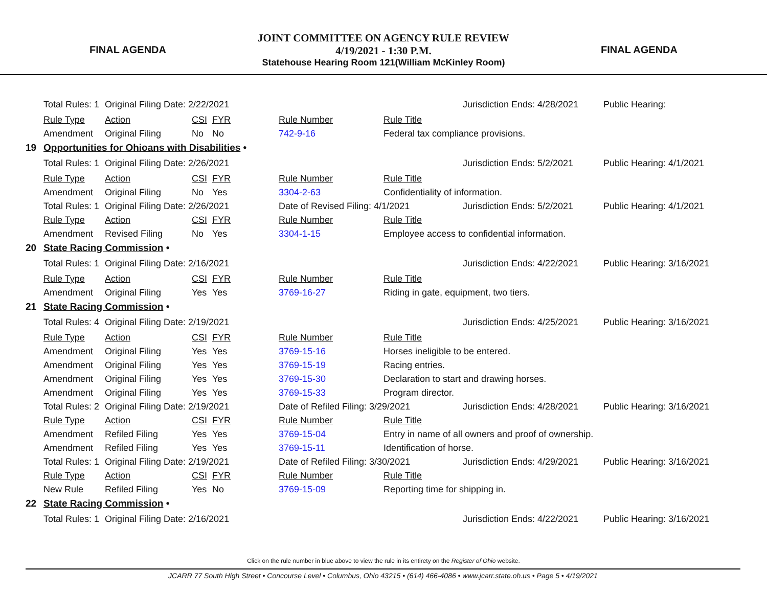FINAL AGENDA
JOINT COMMITTEE ON AGENCY RULE REVIEW
4/19/2021 - 1:30 P.M.
Statehouse Hearing Room 121(William McKinley Room)
FINAL AGENDA
| | Total Rules: 1 | Original Filing Date: 2/22/2021 | | | | | Jurisdiction Ends: 4/28/2021 | Public Hearing: |
| | Rule Type | Action | CSI | FYR | Rule Number | Rule Title | | |
| | Amendment | Original Filing | No | No | 742-9-16 | Federal tax compliance provisions. | | |
| 19 | Opportunities for Ohioans with Disabilities • | | | | | | | |
| | Total Rules: 1 | Original Filing Date: 2/26/2021 | | | | | Jurisdiction Ends: 5/2/2021 | Public Hearing: 4/1/2021 |
| | Rule Type | Action | CSI | FYR | Rule Number | Rule Title | | |
| | Amendment | Original Filing | No | Yes | 3304-2-63 | Confidentiality of information. | | |
| | Total Rules: 1 | Original Filing Date: 2/26/2021 | | | Date of Revised Filing: 4/1/2021 | | Jurisdiction Ends: 5/2/2021 | Public Hearing: 4/1/2021 |
| | Rule Type | Action | CSI | FYR | Rule Number | Rule Title | | |
| | Amendment | Revised Filing | No | Yes | 3304-1-15 | Employee access to confidential information. | | |
| 20 | State Racing Commission • | | | | | | | |
| | Total Rules: 1 | Original Filing Date: 2/16/2021 | | | | | Jurisdiction Ends: 4/22/2021 | Public Hearing: 3/16/2021 |
| | Rule Type | Action | CSI | FYR | Rule Number | Rule Title | | |
| | Amendment | Original Filing | Yes | Yes | 3769-16-27 | Riding in gate, equipment, two tiers. | | |
| 21 | State Racing Commission • | | | | | | | |
| | Total Rules: 4 | Original Filing Date: 2/19/2021 | | | | | Jurisdiction Ends: 4/25/2021 | Public Hearing: 3/16/2021 |
| | Rule Type | Action | CSI | FYR | Rule Number | Rule Title | | |
| | Amendment | Original Filing | Yes | Yes | 3769-15-16 | Horses ineligible to be entered. | | |
| | Amendment | Original Filing | Yes | Yes | 3769-15-19 | Racing entries. | | |
| | Amendment | Original Filing | Yes | Yes | 3769-15-30 | Declaration to start and drawing horses. | | |
| | Amendment | Original Filing | Yes | Yes | 3769-15-33 | Program director. | | |
| | Total Rules: 2 | Original Filing Date: 2/19/2021 | | | Date of Refiled Filing: 3/29/2021 | | Jurisdiction Ends: 4/28/2021 | Public Hearing: 3/16/2021 |
| | Rule Type | Action | CSI | FYR | Rule Number | Rule Title | | |
| | Amendment | Refiled Filing | Yes | Yes | 3769-15-04 | Entry in name of all owners and proof of ownership. | | |
| | Amendment | Refiled Filing | Yes | Yes | 3769-15-11 | Identification of horse. | | |
| | Total Rules: 1 | Original Filing Date: 2/19/2021 | | | Date of Refiled Filing: 3/30/2021 | | Jurisdiction Ends: 4/29/2021 | Public Hearing: 3/16/2021 |
| | Rule Type | Action | CSI | FYR | Rule Number | Rule Title | | |
| | New Rule | Refiled Filing | Yes | No | 3769-15-09 | Reporting time for shipping in. | | |
| 22 | State Racing Commission • | | | | | | | |
| | Total Rules: 1 | Original Filing Date: 2/16/2021 | | | | | Jurisdiction Ends: 4/22/2021 | Public Hearing: 3/16/2021 |
Click on the rule number in blue above to view the rule in its entirety on the Register of Ohio website.
JCARR 77 South High Street • Concourse Level • Columbus, Ohio 43215 • (614) 466-4086 • www.jcarr.state.oh.us • Page 5 • 4/19/2021